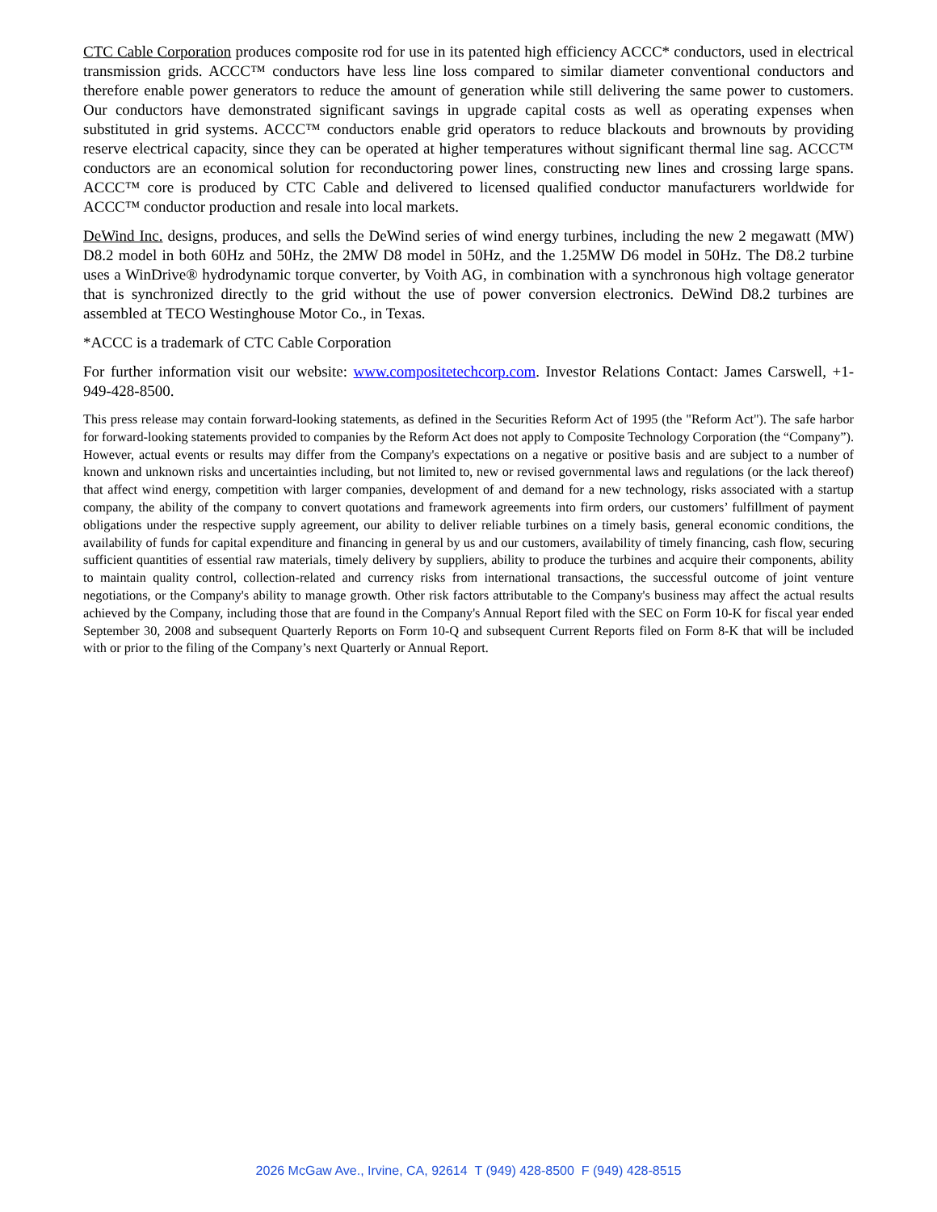CTC Cable Corporation produces composite rod for use in its patented high efficiency ACCC* conductors, used in electrical transmission grids. ACCC™ conductors have less line loss compared to similar diameter conventional conductors and therefore enable power generators to reduce the amount of generation while still delivering the same power to customers. Our conductors have demonstrated significant savings in upgrade capital costs as well as operating expenses when substituted in grid systems. ACCC™ conductors enable grid operators to reduce blackouts and brownouts by providing reserve electrical capacity, since they can be operated at higher temperatures without significant thermal line sag. ACCC™ conductors are an economical solution for reconductoring power lines, constructing new lines and crossing large spans. ACCC™ core is produced by CTC Cable and delivered to licensed qualified conductor manufacturers worldwide for ACCC™ conductor production and resale into local markets.
DeWind Inc. designs, produces, and sells the DeWind series of wind energy turbines, including the new 2 megawatt (MW) D8.2 model in both 60Hz and 50Hz, the 2MW D8 model in 50Hz, and the 1.25MW D6 model in 50Hz. The D8.2 turbine uses a WinDrive® hydrodynamic torque converter, by Voith AG, in combination with a synchronous high voltage generator that is synchronized directly to the grid without the use of power conversion electronics. DeWind D8.2 turbines are assembled at TECO Westinghouse Motor Co., in Texas.
*ACCC is a trademark of CTC Cable Corporation
For further information visit our website: www.compositetechcorp.com. Investor Relations Contact: James Carswell, +1-949-428-8500.
This press release may contain forward-looking statements, as defined in the Securities Reform Act of 1995 (the "Reform Act"). The safe harbor for forward-looking statements provided to companies by the Reform Act does not apply to Composite Technology Corporation (the “Company”). However, actual events or results may differ from the Company's expectations on a negative or positive basis and are subject to a number of known and unknown risks and uncertainties including, but not limited to, new or revised governmental laws and regulations (or the lack thereof) that affect wind energy, competition with larger companies, development of and demand for a new technology, risks associated with a startup company, the ability of the company to convert quotations and framework agreements into firm orders, our customers’ fulfillment of payment obligations under the respective supply agreement, our ability to deliver reliable turbines on a timely basis, general economic conditions, the availability of funds for capital expenditure and financing in general by us and our customers, availability of timely financing, cash flow, securing sufficient quantities of essential raw materials, timely delivery by suppliers, ability to produce the turbines and acquire their components, ability to maintain quality control, collection-related and currency risks from international transactions, the successful outcome of joint venture negotiations, or the Company's ability to manage growth. Other risk factors attributable to the Company's business may affect the actual results achieved by the Company, including those that are found in the Company's Annual Report filed with the SEC on Form 10-K for fiscal year ended September 30, 2008 and subsequent Quarterly Reports on Form 10-Q and subsequent Current Reports filed on Form 8-K that will be included with or prior to the filing of the Company’s next Quarterly or Annual Report.
2026 McGaw Ave., Irvine, CA, 92614 T (949) 428-8500 F (949) 428-8515